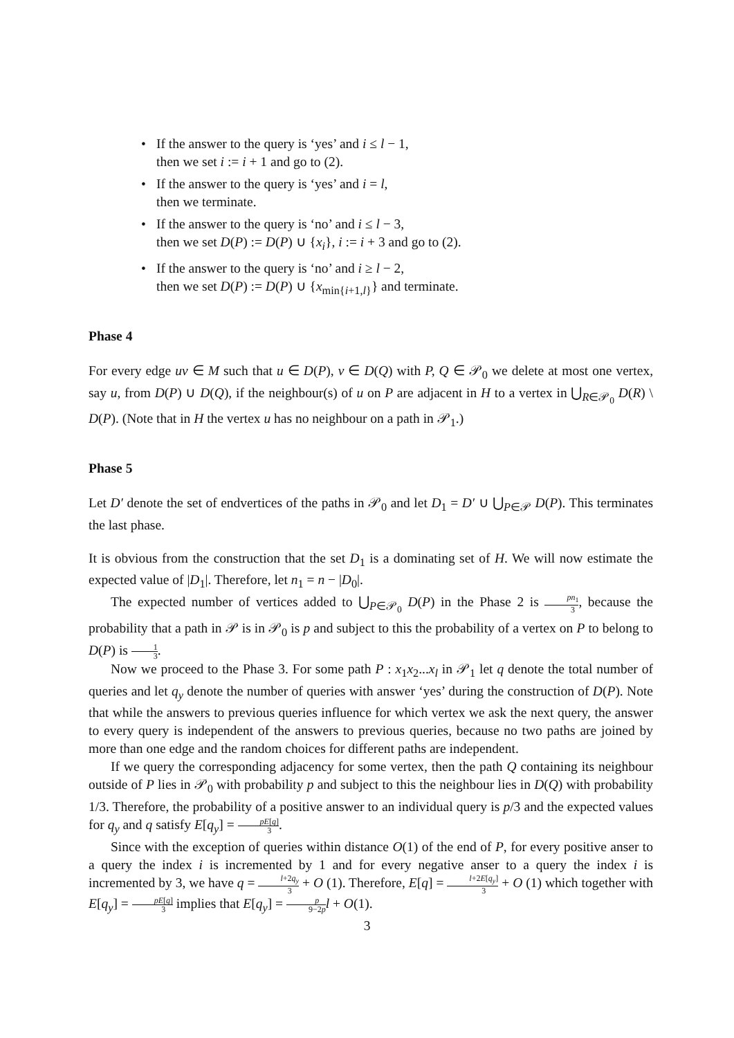If the answer to the query is ‘yes’ and i ≤ l − 1,
then we set i := i + 1 and go to (2).
If the answer to the query is ‘yes’ and i = l,
then we terminate.
If the answer to the query is ‘no’ and i ≤ l − 3,
then we set D(P) := D(P) ∪ {x<sub>i</sub>}, i := i + 3 and go to (2).
If the answer to the query is ‘no’ and i ≥ l − 2,
then we set D(P) := D(P) ∪ {x<sub>min{i+1,l}</sub>} and terminate.
Phase 4
For every edge uv ∈ M such that u ∈ D(P), v ∈ D(Q) with P, Q ∈ 𝒫<sub>0</sub> we delete at most one vertex, say u, from D(P) ∪ D(Q), if the neighbour(s) of u on P are adjacent in H to a vertex in ⋃<sub>R∈𝒫<sub>0</sub></sub> D(R) \ D(P). (Note that in H the vertex u has no neighbour on a path in 𝒫<sub>1</sub>.)
Phase 5
Let D′ denote the set of endvertices of the paths in 𝒫<sub>0</sub> and let D<sub>1</sub> = D′ ∪ ⋃<sub>P∈𝒫</sub> D(P). This terminates the last phase.
It is obvious from the construction that the set D<sub>1</sub> is a dominating set of H. We will now estimate the expected value of |D<sub>1</sub>|. Therefore, let n<sub>1</sub> = n − |D<sub>0</sub>|.
The expected number of vertices added to ⋃<sub>P∈𝒫<sub>0</sub></sub> D(P) in the Phase 2 is pn<sub>1</sub> 3, because the probability that a path in 𝒫 is in 𝒫<sub>0</sub> is p and subject to this the probability of a vertex on P to belong to D(P) is 1 3.
Now we proceed to the Phase 3. For some path P : x<sub>1</sub>x<sub>2</sub>...x<sub>l</sub> in 𝒫<sub>1</sub> let q denote the total number of queries and let q<sub>y</sub> denote the number of queries with answer ‘yes’ during the construction of D(P). Note that while the answers to previous queries influence for which vertex we ask the next query, the answer to every query is independent of the answers to previous queries, because no two paths are joined by more than one edge and the random choices for different paths are independent.
If we query the corresponding adjacency for some vertex, then the path Q containing its neighbour outside of P lies in 𝒫<sub>0</sub> with probability p and subject to this the neighbour lies in D(Q) with probability 1/3. Therefore, the probability of a positive answer to an individual query is p/3 and the expected values for q<sub>y</sub> and q satisfy E[q<sub>y</sub>] = pE[q] 3.
Since with the exception of queries within distance O(1) of the end of P, for every positive anser to a query the index i is incremented by 1 and for every negative anser to a query the index i is incremented by 3, we have q = l+2q<sub>y</sub> 3 + O (1). Therefore, E[q] = l+2E[q<sub>y</sub>] 3 + O (1) which together with E[q<sub>y</sub>] = pE[q] 3 implies that E[q<sub>y</sub>] = p 9−2p l + O(1).
3